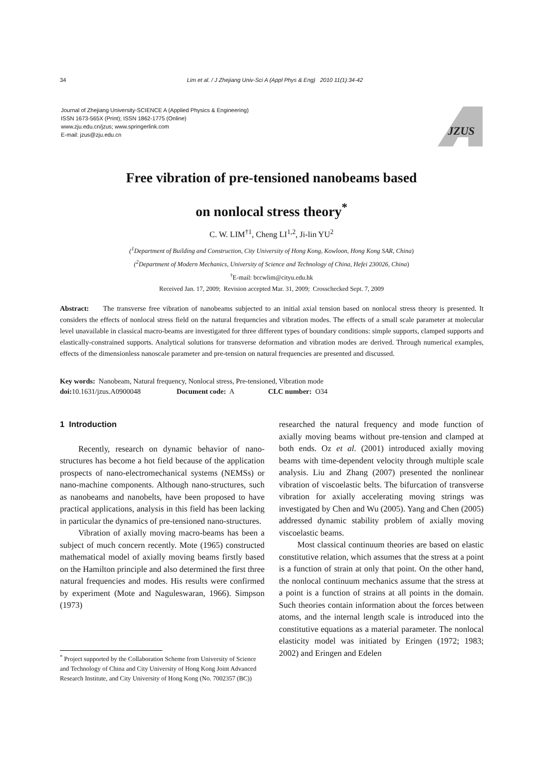34 Lim et al. / J Zhejiang Univ-Sci A (Appl Phys & Eng) 2010 11(1):34-42
Journal of Zhejiang University-SCIENCE A (Applied Physics & Engineering)
ISSN 1673-565X (Print); ISSN 1862-1775 (Online)
www.zju.edu.cn/jzus; www.springerlink.com
E-mail: jzus@zju.edu.cn
JZUS
Free vibration of pre-tensioned nanobeams based
on nonlocal stress theory<sup>*</sup>
C. W. LIM<sup>†1</sup>, Cheng LI<sup>1,2</sup>, Ji-lin YU<sup>2</sup>
(<sup>1</sup>Department of Building and Construction, City University of Hong Kong, Kowloon, Hong Kong SAR, China)
(<sup>2</sup>Department of Modern Mechanics, University of Science and Technology of China, Hefei 230026, China)
<sup>†</sup> E-mail: bccwlim@cityu.edu.hk
Received Jan. 17, 2009; Revision accepted Mar. 31, 2009; Crosschecked Sept. 7, 2009
Abstract: The transverse free vibration of nanobeams subjected to an initial axial tension based on nonlocal stress theory is presented. It considers the effects of nonlocal stress field on the natural frequencies and vibration modes. The effects of a small scale parameter at molecular level unavailable in classical macro-beams are investigated for three different types of boundary conditions: simple supports, clamped supports and elastically-constrained supports. Analytical solutions for transverse deformation and vibration modes are derived. Through numerical examples, effects of the dimensionless nanoscale parameter and pre-tension on natural frequencies are presented and discussed.
Key words: Nanobeam, Natural frequency, Nonlocal stress, Pre-tensioned, Vibration mode
doi: 10.1631/jzus.A0900048 Document code: A CLC number: O34
1 Introduction
Recently, research on dynamic behavior of nano-structures has become a hot field because of the application prospects of nano-electromechanical systems (NEMSs) or nano-machine components. Although nano-structures, such as nanobeams and nanobelts, have been proposed to have practical applications, analysis in this field has been lacking in particular the dynamics of pre-tensioned nano-structures.
Vibration of axially moving macro-beams has been a subject of much concern recently. Mote (1965) constructed mathematical model of axially moving beams firstly based on the Hamilton principle and also determined the first three natural frequencies and modes. His results were confirmed by experiment (Mote and Naguleswaran, 1966). Simpson (1973)
<sup>*</sup> Project supported by the Collaboration Scheme from University of Science and Technology of China and City University of Hong Kong Joint Advanced Research Institute, and City University of Hong Kong (No. 7002357 (BC))
researched the natural frequency and mode function of axially moving beams without pre-tension and clamped at both ends. Oz et al. (2001) introduced axially moving beams with time-dependent velocity through multiple scale analysis. Liu and Zhang (2007) presented the nonlinear vibration of viscoelastic belts. The bifurcation of transverse vibration for axially accelerating moving strings was investigated by Chen and Wu (2005). Yang and Chen (2005) addressed dynamic stability problem of axially moving viscoelastic beams.
Most classical continuum theories are based on elastic constitutive relation, which assumes that the stress at a point is a function of strain at only that point. On the other hand, the nonlocal continuum mechanics assume that the stress at a point is a function of strains at all points in the domain. Such theories contain information about the forces between atoms, and the internal length scale is introduced into the constitutive equations as a material parameter. The nonlocal elasticity model was initiated by Eringen (1972; 1983; 2002) and Eringen and Edelen